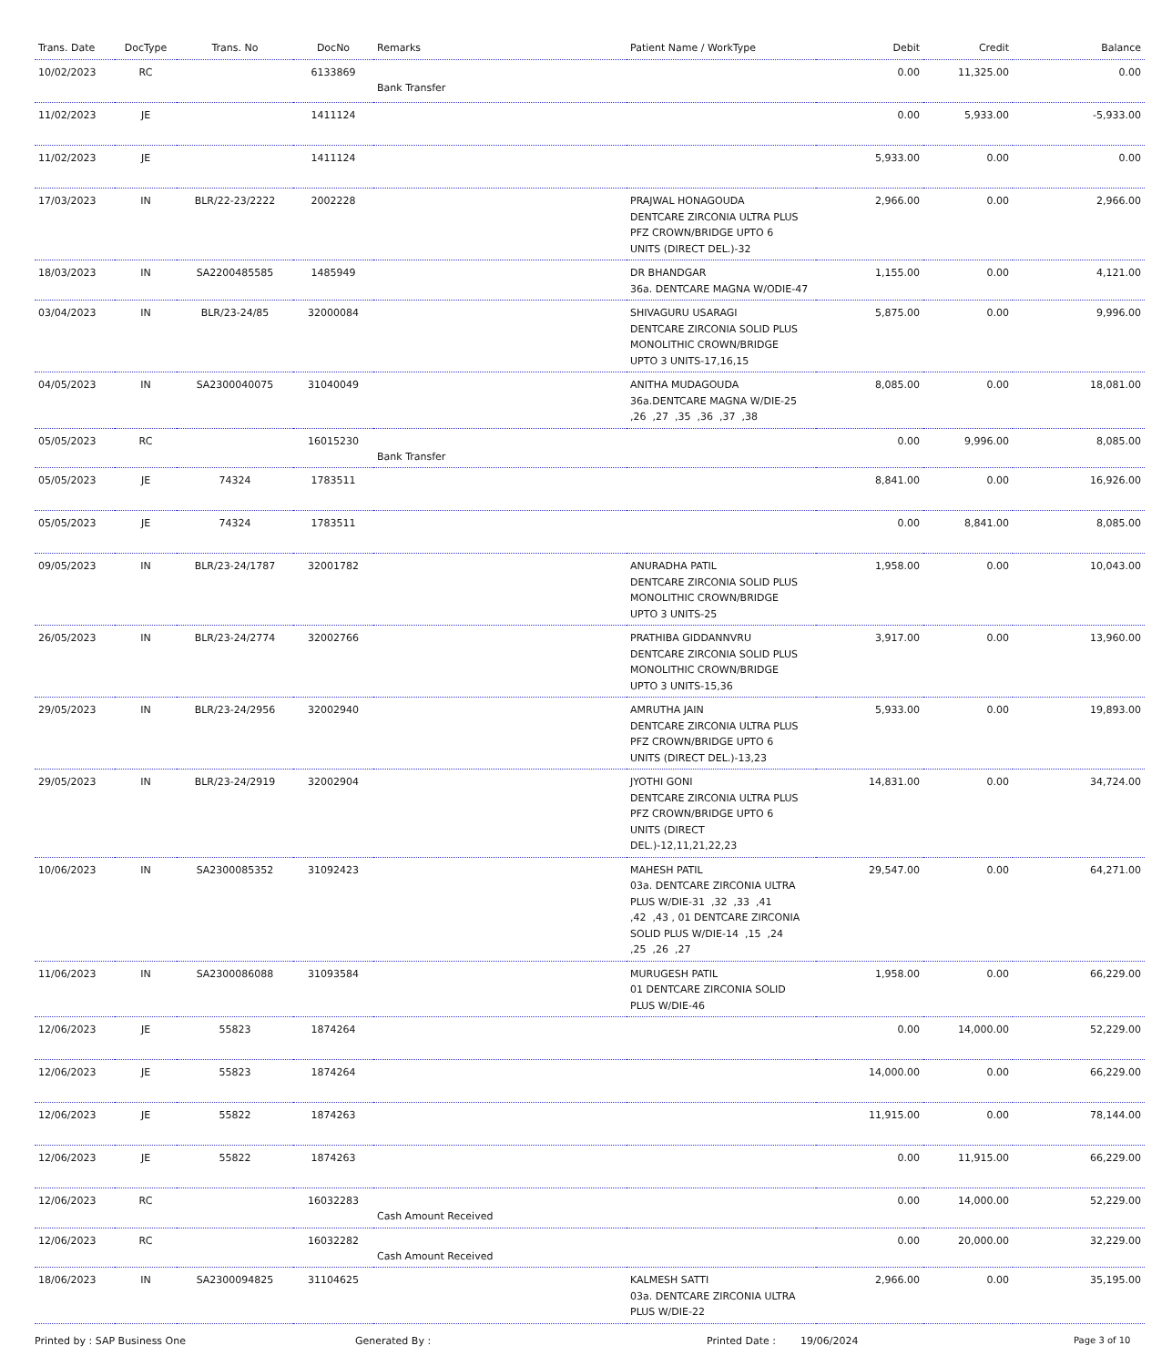| Trans. Date | DocType | Trans. No | DocNo | Remarks | Patient Name / WorkType | Debit | Credit | Balance |
| --- | --- | --- | --- | --- | --- | --- | --- | --- |
| 10/02/2023 | RC | | 6133869 | Bank Transfer | | 0.00 | 11,325.00 | 0.00 |
| 11/02/2023 | JE | | 1411124 | | | 0.00 | 5,933.00 | -5,933.00 |
| 11/02/2023 | JE | | 1411124 | | | 5,933.00 | 0.00 | 0.00 |
| 17/03/2023 | IN | BLR/22-23/2222 | 2002228 | | PRAJWAL HONAGOUDA DENTCARE ZIRCONIA ULTRA PLUS PFZ CROWN/BRIDGE UPTO 6 UNITS (DIRECT DEL.)-32 | 2,966.00 | 0.00 | 2,966.00 |
| 18/03/2023 | IN | SA2200485585 | 1485949 | | DR BHANDGAR 36a. DENTCARE MAGNA W/ODIE-47 | 1,155.00 | 0.00 | 4,121.00 |
| 03/04/2023 | IN | BLR/23-24/85 | 32000084 | | SHIVAGURU USARAGI DENTCARE ZIRCONIA SOLID PLUS MONOLITHIC CROWN/BRIDGE UPTO 3 UNITS-17,16,15 | 5,875.00 | 0.00 | 9,996.00 |
| 04/05/2023 | IN | SA2300040075 | 31040049 | | ANITHA MUDAGOUDA 36a.DENTCARE MAGNA W/DIE-25 ,26 ,27 ,35 ,36 ,37 ,38 | 8,085.00 | 0.00 | 18,081.00 |
| 05/05/2023 | RC | | 16015230 | Bank Transfer | | 0.00 | 9,996.00 | 8,085.00 |
| 05/05/2023 | JE | 74324 | 1783511 | | | 8,841.00 | 0.00 | 16,926.00 |
| 05/05/2023 | JE | 74324 | 1783511 | | | 0.00 | 8,841.00 | 8,085.00 |
| 09/05/2023 | IN | BLR/23-24/1787 | 32001782 | | ANURADHA PATIL DENTCARE ZIRCONIA SOLID PLUS MONOLITHIC CROWN/BRIDGE UPTO 3 UNITS-25 | 1,958.00 | 0.00 | 10,043.00 |
| 26/05/2023 | IN | BLR/23-24/2774 | 32002766 | | PRATHIBA GIDDANNVRU DENTCARE ZIRCONIA SOLID PLUS MONOLITHIC CROWN/BRIDGE UPTO 3 UNITS-15,36 | 3,917.00 | 0.00 | 13,960.00 |
| 29/05/2023 | IN | BLR/23-24/2956 | 32002940 | | AMRUTHA JAIN DENTCARE ZIRCONIA ULTRA PLUS PFZ CROWN/BRIDGE UPTO 6 UNITS (DIRECT DEL.)-13,23 | 5,933.00 | 0.00 | 19,893.00 |
| 29/05/2023 | IN | BLR/23-24/2919 | 32002904 | | JYOTHI GONI DENTCARE ZIRCONIA ULTRA PLUS PFZ CROWN/BRIDGE UPTO 6 UNITS (DIRECT DEL.)-12,11,21,22,23 | 14,831.00 | 0.00 | 34,724.00 |
| 10/06/2023 | IN | SA2300085352 | 31092423 | | MAHESH PATIL 03a. DENTCARE ZIRCONIA ULTRA PLUS W/DIE-31 ,32 ,33 ,41 ,42 ,43 , 01 DENTCARE ZIRCONIA SOLID PLUS W/DIE-14 ,15 ,24 ,25 ,26 ,27 | 29,547.00 | 0.00 | 64,271.00 |
| 11/06/2023 | IN | SA2300086088 | 31093584 | | MURUGESH PATIL 01 DENTCARE ZIRCONIA SOLID PLUS W/DIE-46 | 1,958.00 | 0.00 | 66,229.00 |
| 12/06/2023 | JE | 55823 | 1874264 | | | 0.00 | 14,000.00 | 52,229.00 |
| 12/06/2023 | JE | 55823 | 1874264 | | | 14,000.00 | 0.00 | 66,229.00 |
| 12/06/2023 | JE | 55822 | 1874263 | | | 11,915.00 | 0.00 | 78,144.00 |
| 12/06/2023 | JE | 55822 | 1874263 | | | 0.00 | 11,915.00 | 66,229.00 |
| 12/06/2023 | RC | | 16032283 | Cash Amount Received | | 0.00 | 14,000.00 | 52,229.00 |
| 12/06/2023 | RC | | 16032282 | Cash Amount Received | | 0.00 | 20,000.00 | 32,229.00 |
| 18/06/2023 | IN | SA2300094825 | 31104625 | | KALMESH SATTI 03a. DENTCARE ZIRCONIA ULTRA PLUS W/DIE-22 | 2,966.00 | 0.00 | 35,195.00 |
Printed by : SAP Business One Generated By : Printed Date : 19/06/2024 Page 3 of 10